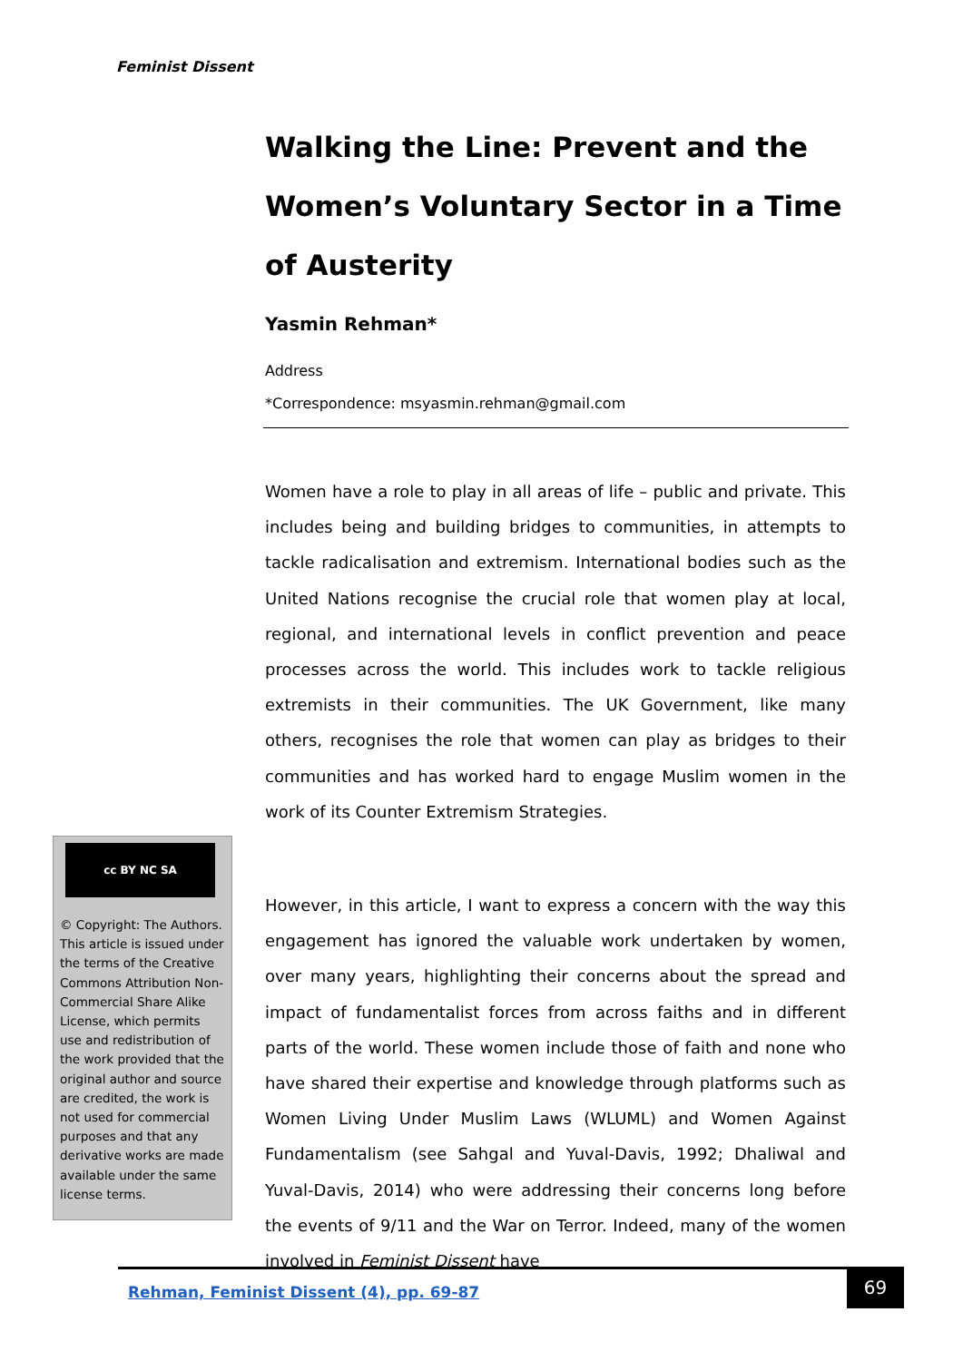Feminist Dissent
Walking the Line: Prevent and the Women’s Voluntary Sector in a Time of Austerity
Yasmin Rehman*
Address
*Correspondence: msyasmin.rehman@gmail.com
Women have a role to play in all areas of life – public and private. This includes being and building bridges to communities, in attempts to tackle radicalisation and extremism. International bodies such as the United Nations recognise the crucial role that women play at local, regional, and international levels in conflict prevention and peace processes across the world. This includes work to tackle religious extremists in their communities. The UK Government, like many others, recognises the role that women can play as bridges to their communities and has worked hard to engage Muslim women in the work of its Counter Extremism Strategies.
However, in this article, I want to express a concern with the way this engagement has ignored the valuable work undertaken by women, over many years, highlighting their concerns about the spread and impact of fundamentalist forces from across faiths and in different parts of the world. These women include those of faith and none who have shared their expertise and knowledge through platforms such as Women Living Under Muslim Laws (WLUML) and Women Against Fundamentalism (see Sahgal and Yuval-Davis, 1992; Dhaliwal and Yuval-Davis, 2014) who were addressing their concerns long before the events of 9/11 and the War on Terror. Indeed, many of the women involved in Feminist Dissent have
cc BY NC SA
© Copyright: The Authors. This article is issued under the terms of the Creative Commons Attribution Non-Commercial Share Alike License, which permits use and redistribution of the work provided that the original author and source are credited, the work is not used for commercial purposes and that any derivative works are made available under the same license terms.
Rehman, Feminist Dissent (4), pp. 69-87
69